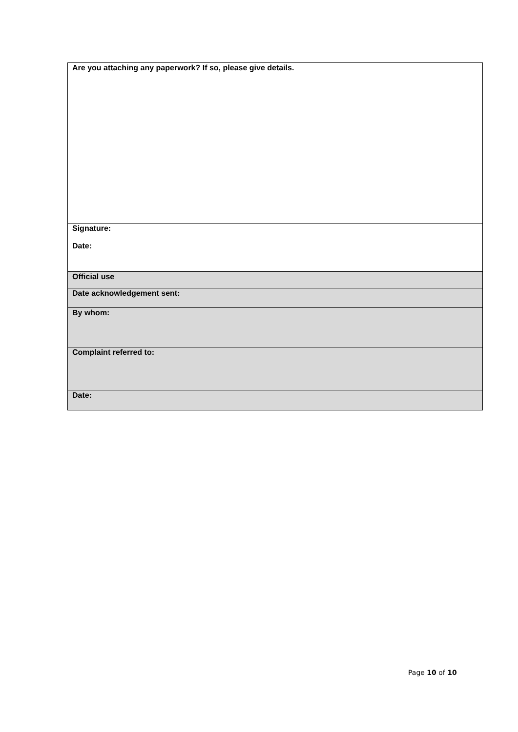| Are you attaching any paperwork? If so, please give details. |
| Signature: Date: |
| Official use |
| Date acknowledgement sent: |
| By whom: |
| Complaint referred to: |
| Date: |
Page 10 of 10